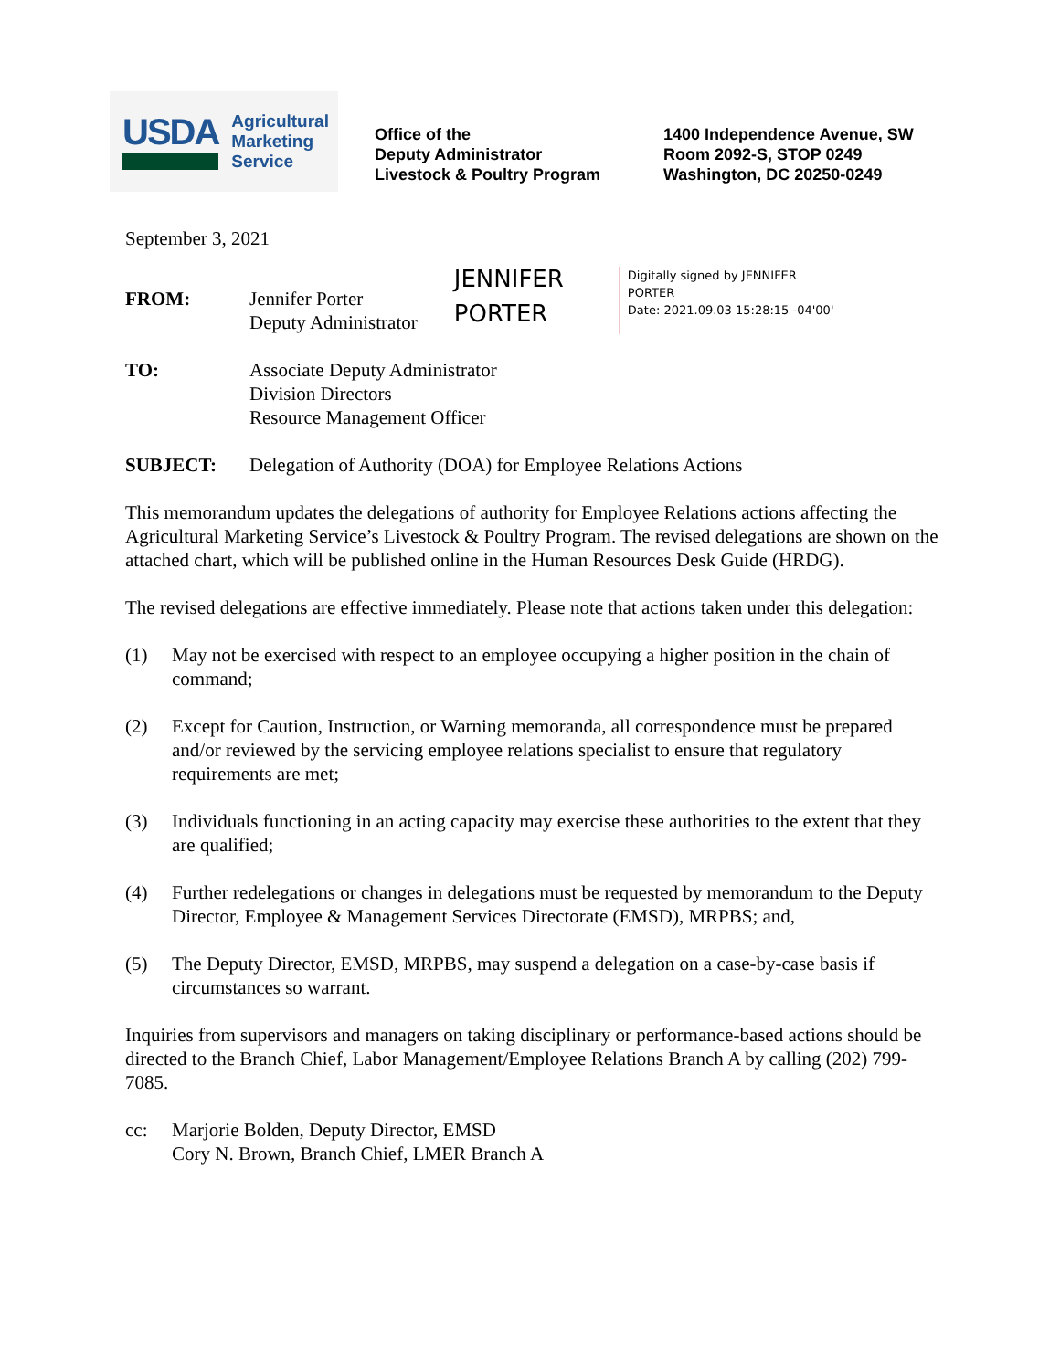USDA
Agricultural
Marketing
Service
Office of the
Deputy Administrator
Livestock & Poultry Program
1400 Independence Avenue, SW
Room 2092-S, STOP 0249
Washington, DC 20250-0249
September 3, 2021
FROM: Jennifer Porter
Deputy Administrator
JENNIFER
PORTER
Digitally signed by JENNIFER
PORTER
Date: 2021.09.03 15:28:15 -04'00'
TO: Associate Deputy Administrator
Division Directors
Resource Management Officer
SUBJECT: Delegation of Authority (DOA) for Employee Relations Actions
This memorandum updates the delegations of authority for Employee Relations actions affecting the Agricultural Marketing Service’s Livestock & Poultry Program. The revised delegations are shown on the attached chart, which will be published online in the Human Resources Desk Guide (HRDG).
The revised delegations are effective immediately. Please note that actions taken under this delegation:
(1) May not be exercised with respect to an employee occupying a higher position in the chain of command;
(2) Except for Caution, Instruction, or Warning memoranda, all correspondence must be prepared and/or reviewed by the servicing employee relations specialist to ensure that regulatory requirements are met;
(3) Individuals functioning in an acting capacity may exercise these authorities to the extent that they are qualified;
(4) Further redelegations or changes in delegations must be requested by memorandum to the Deputy Director, Employee & Management Services Directorate (EMSD), MRPBS; and,
(5) The Deputy Director, EMSD, MRPBS, may suspend a delegation on a case-by-case basis if circumstances so warrant.
Inquiries from supervisors and managers on taking disciplinary or performance-based actions should be directed to the Branch Chief, Labor Management/Employee Relations Branch A by calling (202) 799-7085.
cc: Marjorie Bolden, Deputy Director, EMSD
Cory N. Brown, Branch Chief, LMER Branch A